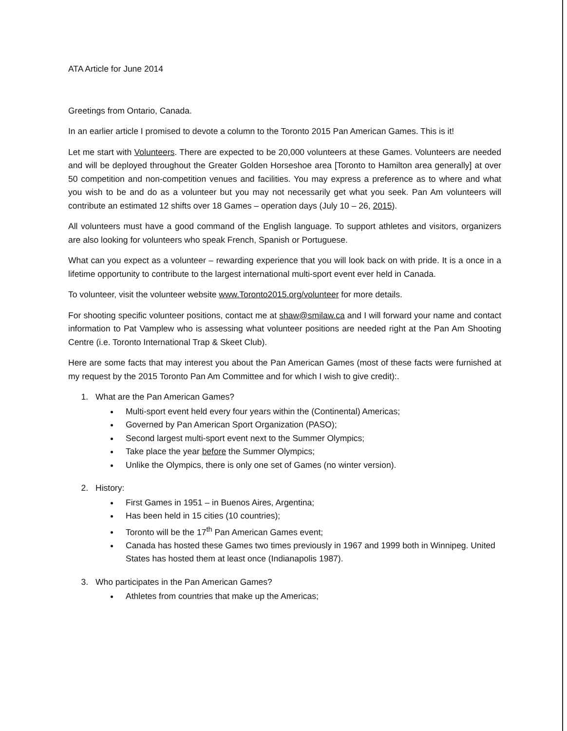ATA Article for June 2014
Greetings from Ontario, Canada.
In an earlier article I promised to devote a column to the Toronto 2015 Pan American Games. This is it!
Let me start with Volunteers. There are expected to be 20,000 volunteers at these Games. Volunteers are needed and will be deployed throughout the Greater Golden Horseshoe area [Toronto to Hamilton area generally] at over 50 competition and non-competition venues and facilities. You may express a preference as to where and what you wish to be and do as a volunteer but you may not necessarily get what you seek. Pan Am volunteers will contribute an estimated 12 shifts over 18 Games – operation days (July 10 – 26, 2015).
All volunteers must have a good command of the English language. To support athletes and visitors, organizers are also looking for volunteers who speak French, Spanish or Portuguese.
What can you expect as a volunteer – rewarding experience that you will look back on with pride. It is a once in a lifetime opportunity to contribute to the largest international multi-sport event ever held in Canada.
To volunteer, visit the volunteer website www.Toronto2015.org/volunteer for more details.
For shooting specific volunteer positions, contact me at shaw@smilaw.ca and I will forward your name and contact information to Pat Vamplew who is assessing what volunteer positions are needed right at the Pan Am Shooting Centre (i.e. Toronto International Trap & Skeet Club).
Here are some facts that may interest you about the Pan American Games (most of these facts were furnished at my request by the 2015 Toronto Pan Am Committee and for which I wish to give credit):.
1. What are the Pan American Games?
Multi-sport event held every four years within the (Continental) Americas;
Governed by Pan American Sport Organization (PASO);
Second largest multi-sport event next to the Summer Olympics;
Take place the year before the Summer Olympics;
Unlike the Olympics, there is only one set of Games (no winter version).
2. History:
First Games in 1951 – in Buenos Aires, Argentina;
Has been held in 15 cities (10 countries);
Toronto will be the 17<sup>th</sup> Pan American Games event;
Canada has hosted these Games two times previously in 1967 and 1999 both in Winnipeg. United States has hosted them at least once (Indianapolis 1987).
3. Who participates in the Pan American Games?
Athletes from countries that make up the Americas;